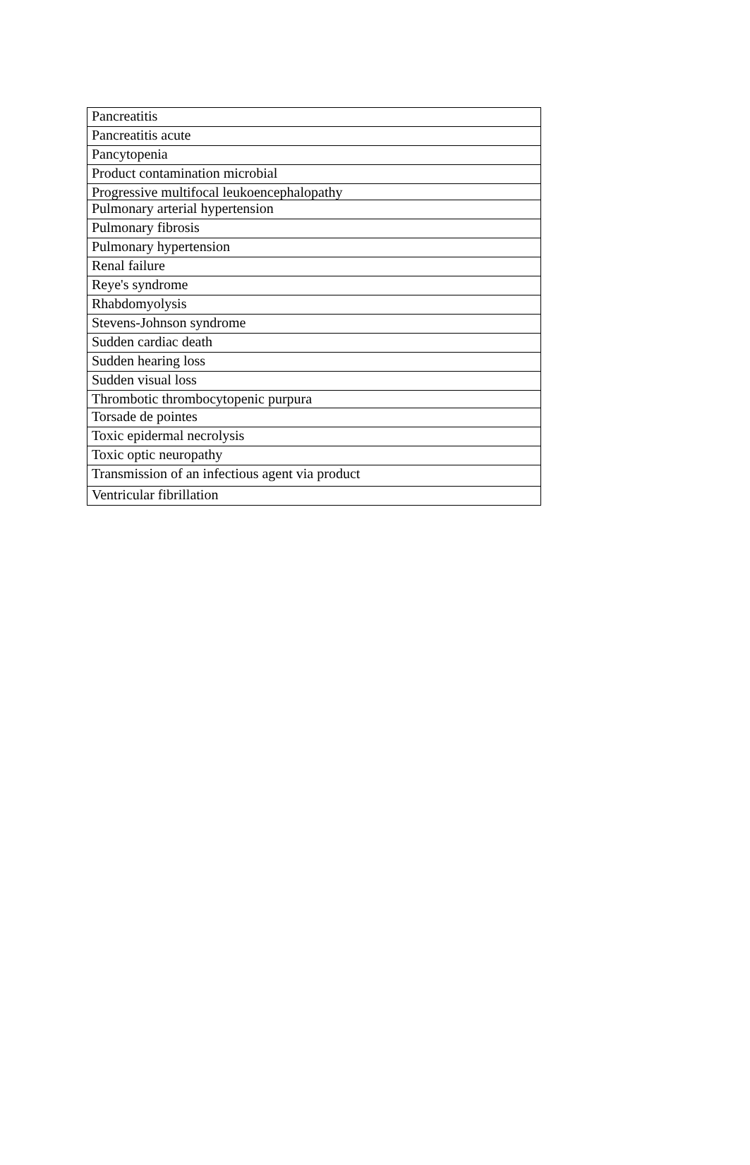| Pancreatitis |
| Pancreatitis acute |
| Pancytopenia |
| Product contamination microbial |
| Progressive multifocal leukoencephalopathy |
| Pulmonary arterial hypertension |
| Pulmonary fibrosis |
| Pulmonary hypertension |
| Renal failure |
| Reye's syndrome |
| Rhabdomyolysis |
| Stevens-Johnson syndrome |
| Sudden cardiac death |
| Sudden hearing loss |
| Sudden visual loss |
| Thrombotic thrombocytopenic purpura |
| Torsade de pointes |
| Toxic epidermal necrolysis |
| Toxic optic neuropathy |
| Transmission of an infectious agent via product |
| Ventricular fibrillation |